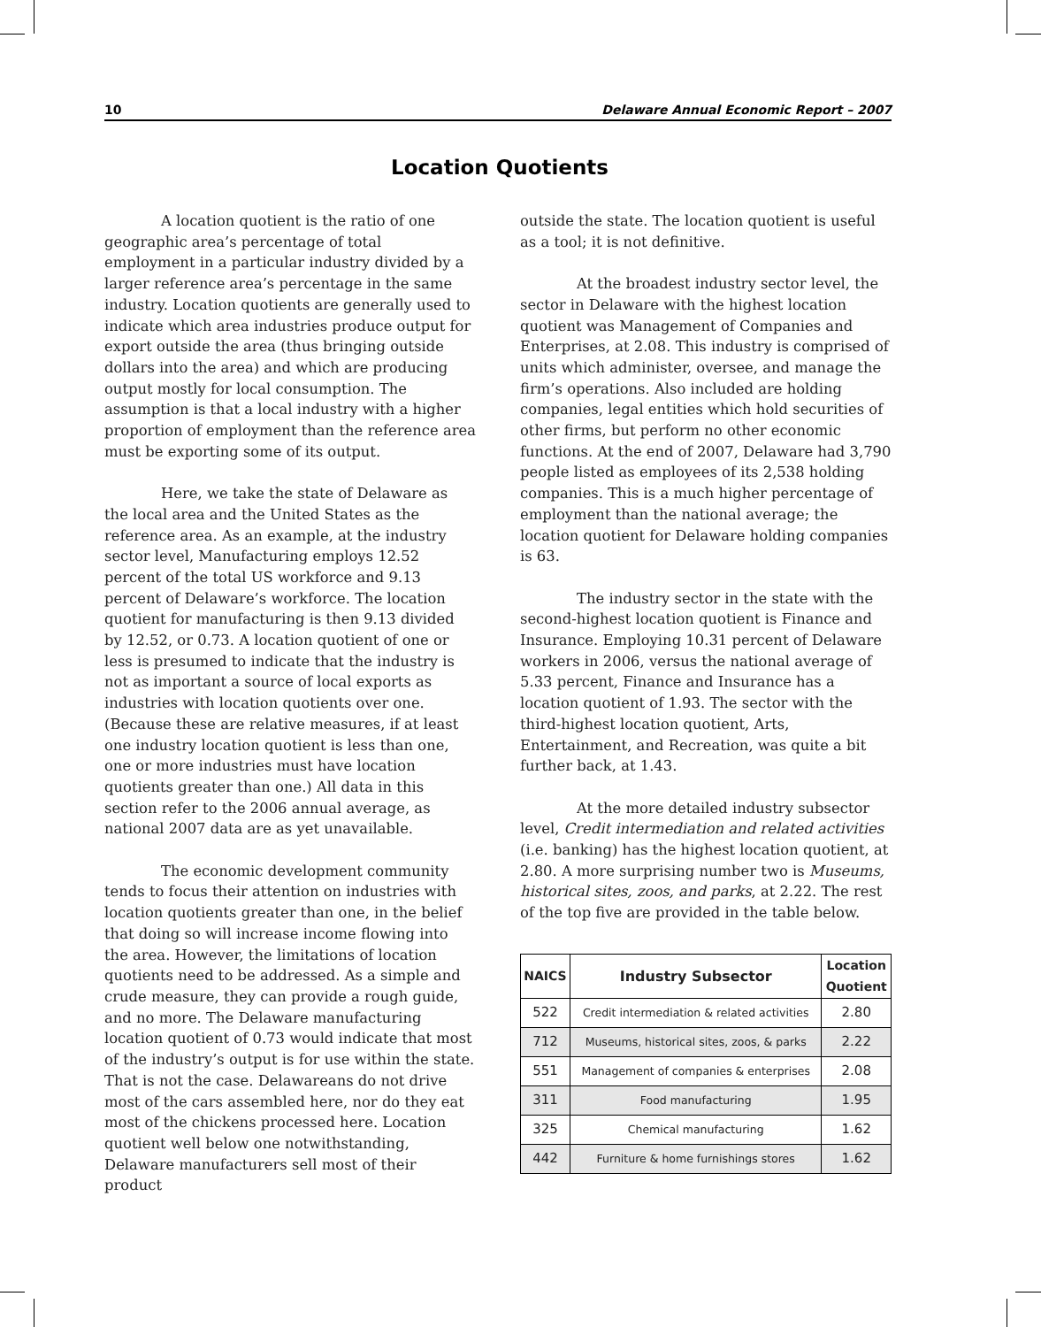10 Delaware Annual Economic Report – 2007
Location Quotients
A location quotient is the ratio of one geographic area’s percentage of total employment in a particular industry divided by a larger reference area’s percentage in the same industry. Location quotients are generally used to indicate which area industries produce output for export outside the area (thus bringing outside dollars into the area) and which are producing output mostly for local consumption. The assumption is that a local industry with a higher proportion of employment than the reference area must be exporting some of its output.
Here, we take the state of Delaware as the local area and the United States as the reference area. As an example, at the industry sector level, Manufacturing employs 12.52 percent of the total US workforce and 9.13 percent of Delaware’s workforce. The location quotient for manufacturing is then 9.13 divided by 12.52, or 0.73. A location quotient of one or less is presumed to indicate that the industry is not as important a source of local exports as industries with location quotients over one. (Because these are relative measures, if at least one industry location quotient is less than one, one or more industries must have location quotients greater than one.) All data in this section refer to the 2006 annual average, as national 2007 data are as yet unavailable.
The economic development community tends to focus their attention on industries with location quotients greater than one, in the belief that doing so will increase income flowing into the area. However, the limitations of location quotients need to be addressed. As a simple and crude measure, they can provide a rough guide, and no more. The Delaware manufacturing location quotient of 0.73 would indicate that most of the industry’s output is for use within the state. That is not the case. Delawareans do not drive most of the cars assembled here, nor do they eat most of the chickens processed here. Location quotient well below one notwithstanding, Delaware manufacturers sell most of their product
outside the state. The location quotient is useful as a tool; it is not definitive.
At the broadest industry sector level, the sector in Delaware with the highest location quotient was Management of Companies and Enterprises, at 2.08. This industry is comprised of units which administer, oversee, and manage the firm’s operations. Also included are holding companies, legal entities which hold securities of other firms, but perform no other economic functions. At the end of 2007, Delaware had 3,790 people listed as employees of its 2,538 holding companies. This is a much higher percentage of employment than the national average; the location quotient for Delaware holding companies is 63.
The industry sector in the state with the second-highest location quotient is Finance and Insurance. Employing 10.31 percent of Delaware workers in 2006, versus the national average of 5.33 percent, Finance and Insurance has a location quotient of 1.93. The sector with the third-highest location quotient, Arts, Entertainment, and Recreation, was quite a bit further back, at 1.43.
At the more detailed industry subsector level, Credit intermediation and related activities (i.e. banking) has the highest location quotient, at 2.80. A more surprising number two is Museums, historical sites, zoos, and parks, at 2.22. The rest of the top five are provided in the table below.
| NAICS | Industry Subsector | Location Quotient |
| --- | --- | --- |
| 522 | Credit intermediation & related activities | 2.80 |
| 712 | Museums, historical sites, zoos, & parks | 2.22 |
| 551 | Management of companies & enterprises | 2.08 |
| 311 | Food manufacturing | 1.95 |
| 325 | Chemical manufacturing | 1.62 |
| 442 | Furniture & home furnishings stores | 1.62 |